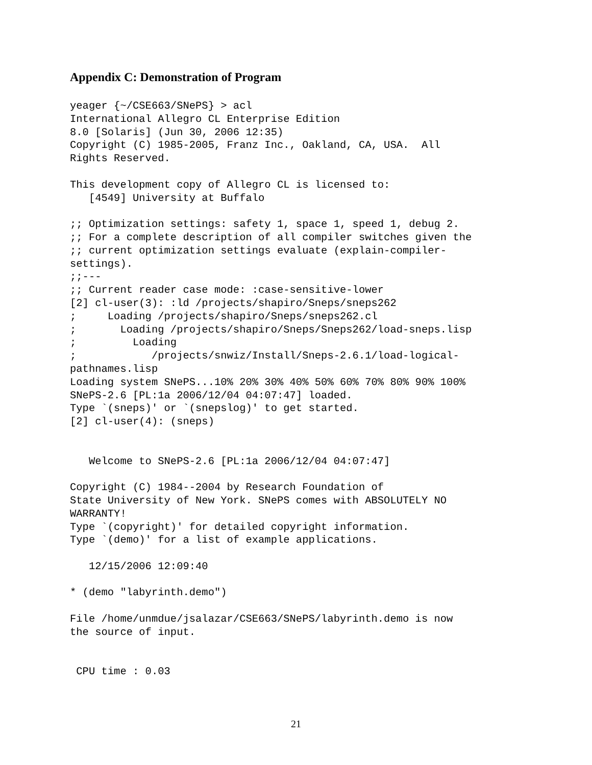Appendix C: Demonstration of Program
yeager {~/CSE663/SNePS} > acl
International Allegro CL Enterprise Edition
8.0 [Solaris] (Jun 30, 2006 12:35)
Copyright (C) 1985-2005, Franz Inc., Oakland, CA, USA.  All
Rights Reserved.

This development copy of Allegro CL is licensed to:
   [4549] University at Buffalo

;; Optimization settings: safety 1, space 1, speed 1, debug 2.
;; For a complete description of all compiler switches given the
;; current optimization settings evaluate (explain-compiler-
settings).
;;---
;; Current reader case mode: :case-sensitive-lower
[2] cl-user(3): :ld /projects/shapiro/Sneps/sneps262
;     Loading /projects/shapiro/Sneps/sneps262.cl
;       Loading /projects/shapiro/Sneps/Sneps262/load-sneps.lisp
;         Loading
;            /projects/snwiz/Install/Sneps-2.6.1/load-logical-
pathnames.lisp
Loading system SNePS...10% 20% 30% 40% 50% 60% 70% 80% 90% 100%
SNePS-2.6 [PL:1a 2006/12/04 04:07:47] loaded.
Type `(sneps)' or `(snepslog)' to get started.
[2] cl-user(4): (sneps)


   Welcome to SNePS-2.6 [PL:1a 2006/12/04 04:07:47]

Copyright (C) 1984--2004 by Research Foundation of
State University of New York. SNePS comes with ABSOLUTELY NO
WARRANTY!
Type `(copyright)' for detailed copyright information.
Type `(demo)' for a list of example applications.

   12/15/2006 12:09:40

* (demo "labyrinth.demo")

File /home/unmdue/jsalazar/CSE663/SNePS/labyrinth.demo is now
the source of input.


 CPU time : 0.03
21